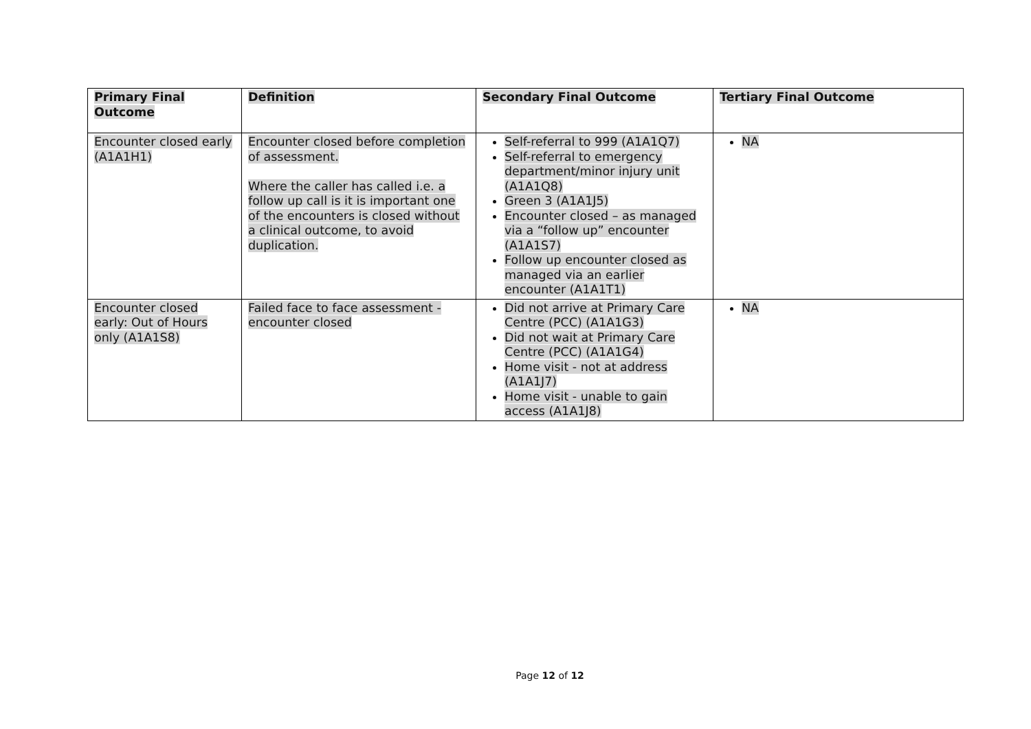| Primary Final Outcome | Definition | Secondary Final Outcome | Tertiary Final Outcome |
| --- | --- | --- | --- |
| Encounter closed early (A1A1H1) | Encounter closed before completion of assessment. Where the caller has called i.e. a follow up call is it is important one of the encounters is closed without a clinical outcome, to avoid duplication. | Self-referral to 999 (A1A1Q7) Self-referral to emergency department/minor injury unit (A1A1Q8) Green 3 (A1A1J5) Encounter closed – as managed via a “follow up” encounter (A1A1S7) Follow up encounter closed as managed via an earlier encounter (A1A1T1) | NA |
| Encounter closed early: Out of Hours only (A1A1S8) | Failed face to face assessment - encounter closed | Did not arrive at Primary Care Centre (PCC) (A1A1G3) Did not wait at Primary Care Centre (PCC) (A1A1G4) Home visit - not at address (A1A1J7) Home visit - unable to gain access (A1A1J8) | NA |
Page 12 of 12